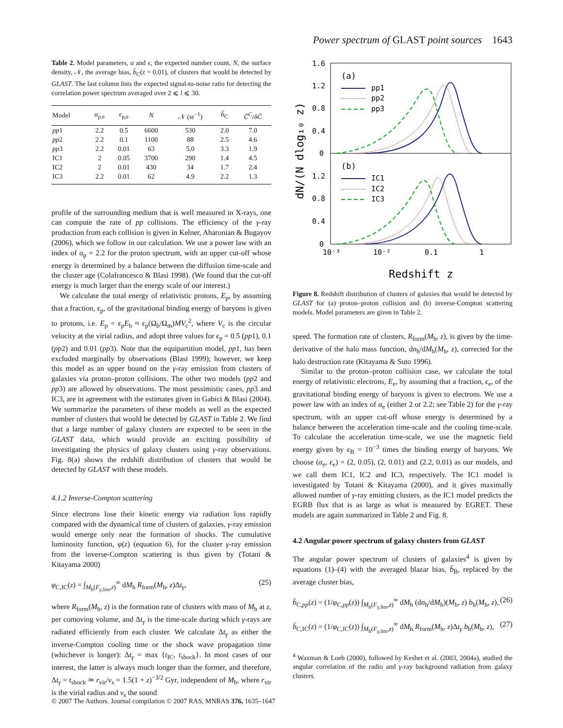Power spectrum of GLAST point sources 1643
Table 2. Model parameters, α and ϵ, the expected number count, N, the surface density, 𝒩, the average bias, b̄<sub>C</sub>(z = 0.01), of clusters that would be detected by GLAST. The last column lists the expected signal-to-noise ratio for detecting the correlation power spectrum averaged over 2 ⩽ l ⩽ 30.
| Model | α<sub>p,e</sub> | ϵ<sub>p,e</sub> | N | 𝒩 (sr<sup>−1</sup>) | b̄<sub>C</sub> | C̄<sup>C</sup> / δC̄ |
| --- | --- | --- | --- | --- | --- | --- |
| pp 1 | 2.2 | 0.5 | 6600 | 530 | 2.0 | 7.0 |
| pp 2 | 2.2 | 0.1 | 1100 | 88 | 2.5 | 4.6 |
| pp 3 | 2.2 | 0.01 | 63 | 5.0 | 3.3 | 1.9 |
| IC1 | 2 | 0.05 | 3700 | 290 | 1.4 | 4.5 |
| IC2 | 2 | 0.01 | 430 | 34 | 1.7 | 2.4 |
| IC3 | 2.2 | 0.01 | 62 | 4.9 | 2.2 | 1.3 |
profile of the surrounding medium that is well measured in X-rays, one can compute the rate of pp collisions. The efficiency of the γ-ray production from each collision is given in Kelner, Aharonian & Bugayov (2006), which we follow in our calculation. We use a power law with an index of α<sub>p</sub> = 2.2 for the proton spectrum, with an upper cut-off whose energy is determined by a balance between the diffusion time-scale and the cluster age (Colafrancesco & Blasi 1998). (We found that the cut-off energy is much larger than the energy scale of our interest.)
We calculate the total energy of relativistic protons, E<sub>p</sub>, by assuming that a fraction, ϵ<sub>p</sub>, of the gravitational binding energy of baryons is given to protons, i.e. E<sub>p</sub> = ϵ<sub>p</sub>E<sub>b</sub> ≈ ϵ<sub>p</sub>(Ω<sub>b</sub>/Ω<sub>m</sub>)MV<sub>c</sub><sup>2</sup>, where V<sub>c</sub> is the circular velocity at the virial radius, and adopt three values for ϵ<sub>p</sub> = 0.5 (pp1), 0.1 (pp2) and 0.01 (pp3). Note that the equipartition model, pp1, has been excluded marginally by observations (Blasi 1999); however, we keep this model as an upper bound on the γ-ray emission from clusters of galaxies via proton–proton collisions. The other two models (pp2 and pp3) are allowed by observations. The most pessimistic cases, pp3 and IC3, are in agreement with the estimates given in Gabici & Blasi (2004). We summarize the parameters of these models as well as the expected number of clusters that would be detected by GLAST in Table 2. We find that a large number of galaxy clusters are expected to be seen in the GLAST data, which would provide an exciting possibility of investigating the physics of galaxy clusters using γ-ray observations. Fig. 8(a) shows the redshift distribution of clusters that would be detected by GLAST with these models.
4.1.2 Inverse-Compton scattering
Since electrons lose their kinetic energy via radiation loss rapidly compared with the dynamical time of clusters of galaxies, γ-ray emission would emerge only near the formation of shocks. The cumulative luminosity function, φ(z) (equation 6), for the cluster γ-ray emission from the inverse-Compton scattering is thus given by (Totani & Kitayama 2000)
φ<sub>C,IC</sub>(z) = ∫<sub>M<sub>h</sub>(F<sub>γ</sub><sub>,lim</sub>,z)</sub><sup>∞</sup> dM<sub>h</sub> R<sub>form</sub>(M<sub>h</sub>, z)Δt<sub>γ</sub>, (25)
where R<sub>form</sub>(M<sub>h</sub>, z) is the formation rate of clusters with mass of M<sub>h</sub> at z, per comoving volume, and Δt<sub>γ</sub> is the time-scale during which γ-rays are radiated efficiently from each cluster. We calculate Δt<sub>γ</sub> as either the inverse-Compton cooling time or the shock wave propagation time (whichever is longer): Δt<sub>γ</sub> = max {t<sub>IC</sub>, t<sub>shock</sub>}. In most cases of our interest, the latter is always much longer than the former, and therefore, Δt<sub>γ</sub> = t<sub>shock</sub> ≃ r<sub>vir</sub>/v<sub>s</sub> = 1.5(1 + z)<sup>−3/2</sup> Gyr, independent of M<sub>h</sub>, where r<sub>vir</sub> is the virial radius and v<sub>s</sub> the sound
1.6
1.2
0.8
0.4
0
1.2
0.8
0.4
0
10⁻³
10⁻²
0.1
1
dN/(N dlog₁₀ z)
Redshift z
(a)
(b)
pp1
pp2
pp3
IC1
IC2
IC3
Figure 8. Redshift distribution of clusters of galaxies that would be detected by GLAST for (a) proton–proton collision and (b) inverse-Compton scattering models. Model parameters are given in Table 2.
speed. The formation rate of clusters, R<sub>form</sub>(M<sub>h</sub>, z), is given by the time-derivative of the halo mass function, dn<sub>h</sub>/dM<sub>h</sub>(M<sub>h</sub>, z), corrected for the halo destruction rate (Kitayama & Suto 1996).
Similar to the proton–proton collision case, we calculate the total energy of relativistic electrons, E<sub>e</sub>, by assuming that a fraction, ϵ<sub>e</sub>, of the gravitational binding energy of baryons is given to electrons. We use a power law with an index of α<sub>e</sub> (either 2 or 2.2; see Table 2) for the γ-ray spectrum, with an upper cut-off whose energy is determined by a balance between the acceleration time-scale and the cooling time-scale. To calculate the acceleration time-scale, we use the magnetic field energy given by ϵ<sub>B</sub> = 10<sup>−3</sup> times the binding energy of baryons. We choose (α<sub>e</sub>, ϵ<sub>e</sub>) = (2, 0.05), (2, 0.01) and (2.2, 0.01) as our models, and we call them IC1, IC2 and IC3, respectively. The IC1 model is investigated by Totani & Kitayama (2000), and it gives maximally allowed number of γ-ray emitting clusters, as the IC1 model predicts the EGRB flux that is as large as what is measured by EGRET. These models are again summarized in Table 2 and Fig. 8.
4.2 Angular power spectrum of galaxy clusters from GLAST
The angular power spectrum of clusters of galaxies<sup>4</sup> is given by equations (1)–(4) with the averaged blazar bias, b̄<sub>B</sub>, replaced by the average cluster bias,
b̄<sub>C,pp</sub>(z) = (1/φ<sub>C,pp</sub>(z)) ∫<sub>M<sub>h</sub>(F<sub>γ</sub><sub>,lim</sub>,z)</sub><sup>∞</sup> dM<sub>h</sub> (dn<sub>h</sub>/dM<sub>h</sub>)(M<sub>h</sub>, z) b<sub>h</sub>(M<sub>h</sub>, z), (26)
b̄<sub>C,IC</sub>(z) = (1/φ<sub>C,IC</sub>(z)) ∫<sub>M<sub>h</sub>(F<sub>γ</sub><sub>,lim</sub>,z)</sub><sup>∞</sup> dM<sub>h</sub> R<sub>form</sub>(M<sub>h</sub>, z)Δt<sub>γ</sub> b<sub>h</sub>(M<sub>h</sub>, z), (27)
<sup>4</sup> Waxman & Loeb (2000), followed by Keshet et al. (2003, 2004a), studied the angular correlation of the radio and γ-ray background radiation from galaxy clusters.
© 2007 The Authors. Journal compilation © 2007 RAS, MNRAS 376, 1635–1647